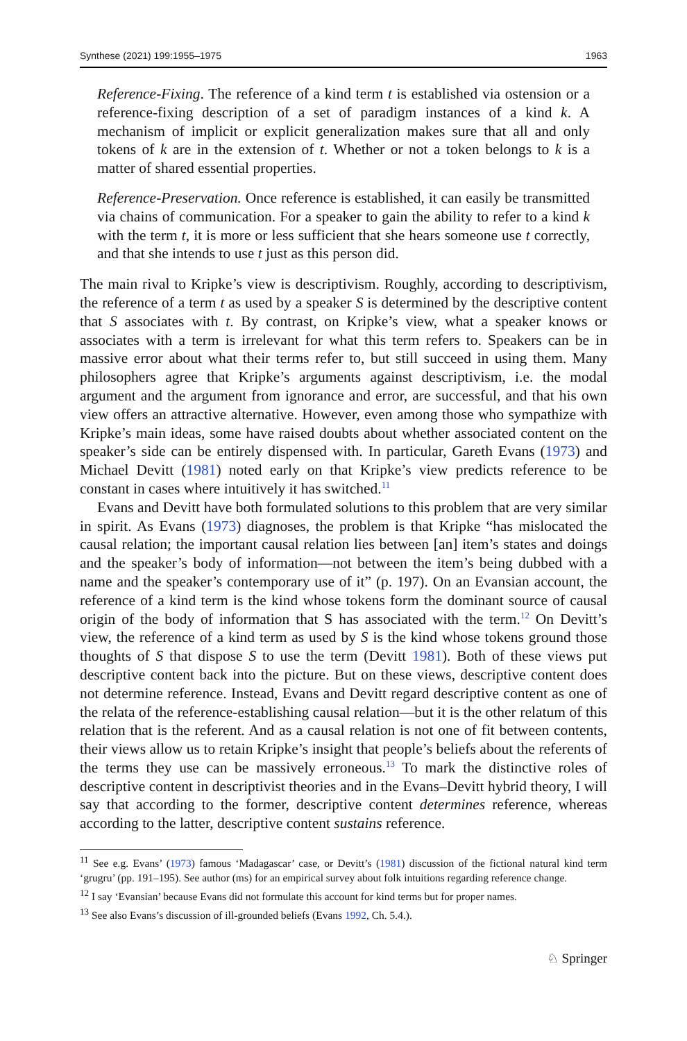Synthese (2021) 199:1955–1975 1963
Reference-Fixing. The reference of a kind term t is established via ostension or a reference-fixing description of a set of paradigm instances of a kind k. A mechanism of implicit or explicit generalization makes sure that all and only tokens of k are in the extension of t. Whether or not a token belongs to k is a matter of shared essential properties.
Reference-Preservation. Once reference is established, it can easily be transmitted via chains of communication. For a speaker to gain the ability to refer to a kind k with the term t, it is more or less sufficient that she hears someone use t correctly, and that she intends to use t just as this person did.
The main rival to Kripke’s view is descriptivism. Roughly, according to descriptivism, the reference of a term t as used by a speaker S is determined by the descriptive content that S associates with t. By contrast, on Kripke’s view, what a speaker knows or associates with a term is irrelevant for what this term refers to. Speakers can be in massive error about what their terms refer to, but still succeed in using them. Many philosophers agree that Kripke’s arguments against descriptivism, i.e. the modal argument and the argument from ignorance and error, are successful, and that his own view offers an attractive alternative. However, even among those who sympathize with Kripke’s main ideas, some have raised doubts about whether associated content on the speaker’s side can be entirely dispensed with. In particular, Gareth Evans (1973) and Michael Devitt (1981) noted early on that Kripke’s view predicts reference to be constant in cases where intuitively it has switched.<sup>11</sup>
Evans and Devitt have both formulated solutions to this problem that are very similar in spirit. As Evans (1973) diagnoses, the problem is that Kripke “has mislocated the causal relation; the important causal relation lies between [an] item’s states and doings and the speaker’s body of information—not between the item’s being dubbed with a name and the speaker’s contemporary use of it” (p. 197). On an Evansian account, the reference of a kind term is the kind whose tokens form the dominant source of causal origin of the body of information that S has associated with the term.<sup>12</sup> On Devitt’s view, the reference of a kind term as used by S is the kind whose tokens ground those thoughts of S that dispose S to use the term (Devitt 1981). Both of these views put descriptive content back into the picture. But on these views, descriptive content does not determine reference. Instead, Evans and Devitt regard descriptive content as one of the relata of the reference-establishing causal relation—but it is the other relatum of this relation that is the referent. And as a causal relation is not one of fit between contents, their views allow us to retain Kripke’s insight that people’s beliefs about the referents of the terms they use can be massively erroneous.<sup>13</sup> To mark the distinctive roles of descriptive content in descriptivist theories and in the Evans–Devitt hybrid theory, I will say that according to the former, descriptive content determines reference, whereas according to the latter, descriptive content sustains reference.
<sup>11</sup> See e.g. Evans’ (1973) famous ‘Madagascar’ case, or Devitt’s (1981) discussion of the fictional natural kind term ‘grugru’ (pp. 191–195). See author (ms) for an empirical survey about folk intuitions regarding reference change.
<sup>12</sup> I say ‘Evansian’ because Evans did not formulate this account for kind terms but for proper names.
<sup>13</sup> See also Evans’s discussion of ill-grounded beliefs (Evans 1992, Ch. 5.4.).
♘ Springer